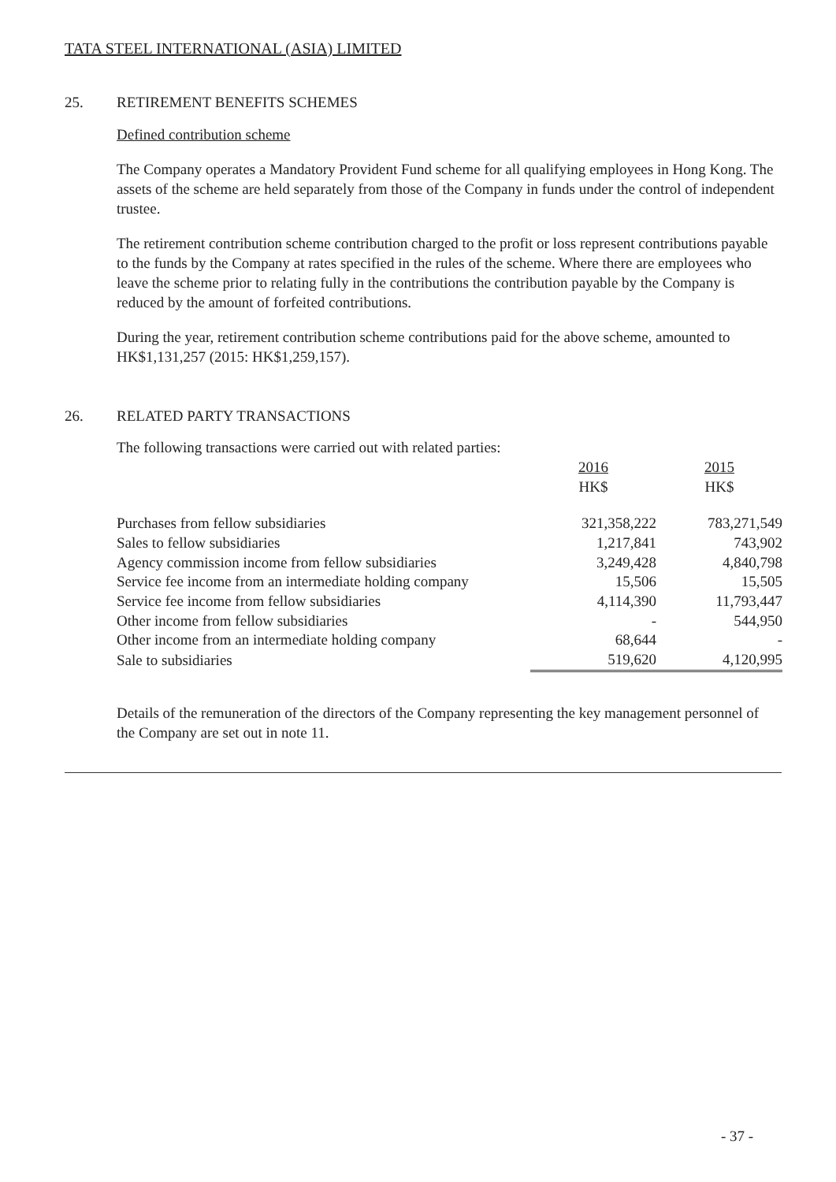TATA STEEL INTERNATIONAL (ASIA) LIMITED
25. RETIREMENT BENEFITS SCHEMES
Defined contribution scheme
The Company operates a Mandatory Provident Fund scheme for all qualifying employees in Hong Kong. The assets of the scheme are held separately from those of the Company in funds under the control of independent trustee.
The retirement contribution scheme contribution charged to the profit or loss represent contributions payable to the funds by the Company at rates specified in the rules of the scheme. Where there are employees who leave the scheme prior to relating fully in the contributions the contribution payable by the Company is reduced by the amount of forfeited contributions.
During the year, retirement contribution scheme contributions paid for the above scheme, amounted to HK$1,131,257 (2015: HK$1,259,157).
26. RELATED PARTY TRANSACTIONS
The following transactions were carried out with related parties:
| | 2016 HK$ | 2015 HK$ |
| Purchases from fellow subsidiaries | 321,358,222 | 783,271,549 |
| Sales to fellow subsidiaries | 1,217,841 | 743,902 |
| Agency commission income from fellow subsidiaries | 3,249,428 | 4,840,798 |
| Service fee income from an intermediate holding company | 15,506 | 15,505 |
| Service fee income from fellow subsidiaries | 4,114,390 | 11,793,447 |
| Other income from fellow subsidiaries | - | 544,950 |
| Other income from an intermediate holding company | 68,644 | - |
| Sale to subsidiaries | 519,620 | 4,120,995 |
Details of the remuneration of the directors of the Company representing the key management personnel of the Company are set out in note 11.
- 37 -